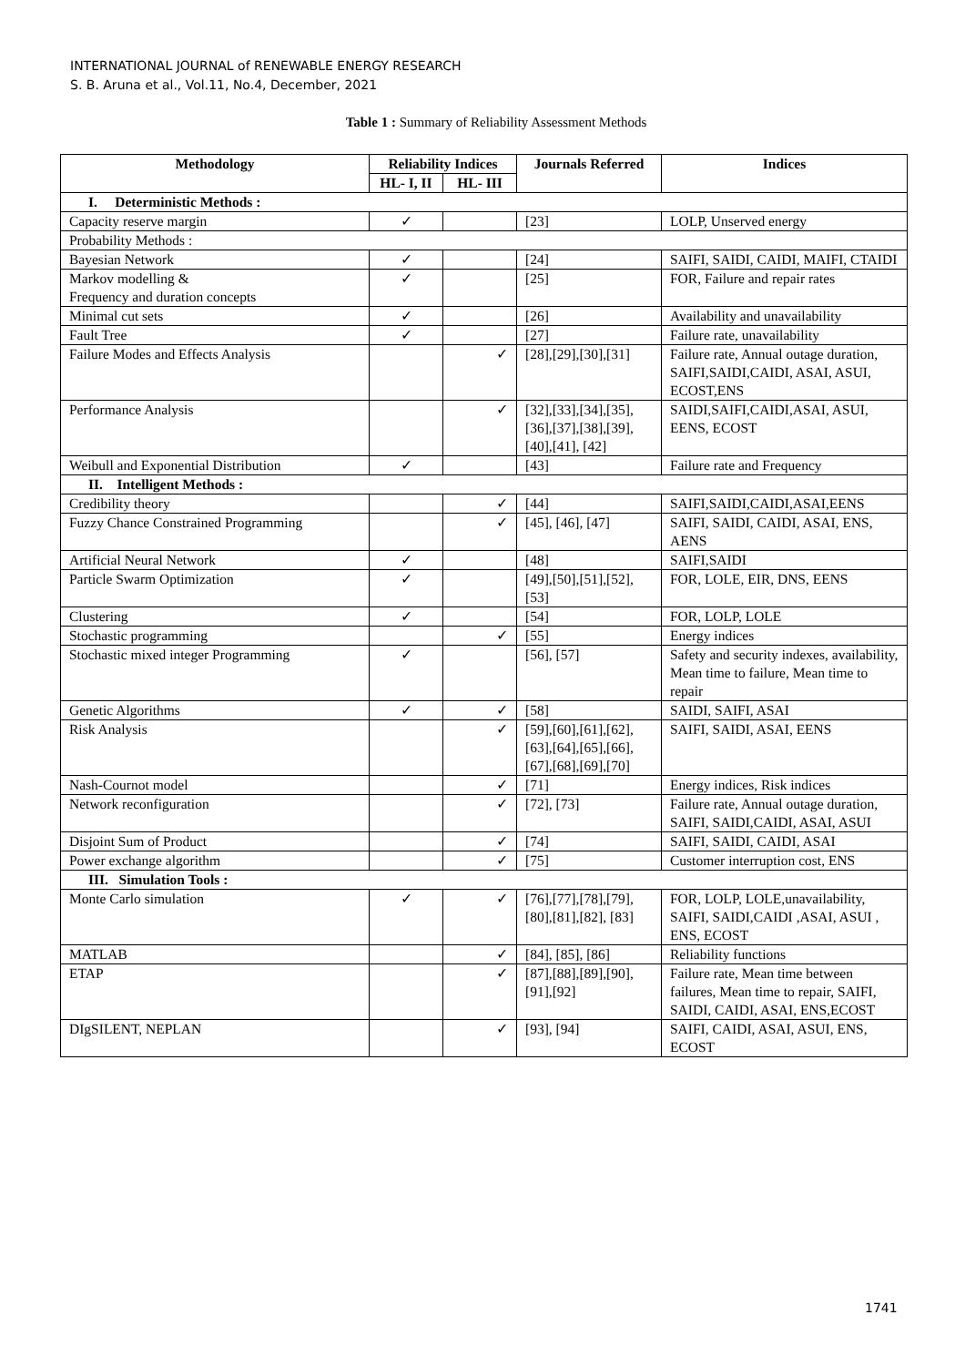INTERNATIONAL JOURNAL of RENEWABLE ENERGY RESEARCH
S. B. Aruna et al., Vol.11, No.4, December, 2021
Table 1 : Summary of Reliability Assessment Methods
| Methodology | Reliability Indices | | Journals Referred | Indices |
| --- | --- | --- | --- | --- |
| | HL- I, II | HL- III | | |
| I. Deterministic Methods : | | | | |
| Capacity reserve margin | ✓ | | [23] | LOLP, Unserved energy |
| Probability Methods : | | | | |
| Bayesian Network | ✓ | | [24] | SAIFI, SAIDI, CAIDI, MAIFI, CTAIDI |
| Markov modelling & Frequency and duration concepts | ✓ | | [25] | FOR, Failure and repair rates |
| Minimal cut sets | ✓ | | [26] | Availability and unavailability |
| Fault Tree | ✓ | | [27] | Failure rate, unavailability |
| Failure Modes and Effects Analysis | | ✓ | [28],[29],[30],[31] | Failure rate, Annual outage duration, SAIFI,SAIDI,CAIDI, ASAI, ASUI, ECOST,ENS |
| Performance Analysis | | ✓ | [32],[33],[34],[35], [36],[37],[38],[39], [40],[41], [42] | SAIDI,SAIFI,CAIDI,ASAI, ASUI, EENS, ECOST |
| Weibull and Exponential Distribution | ✓ | | [43] | Failure rate and Frequency |
| II. Intelligent Methods : | | | | |
| Credibility theory | | ✓ | [44] | SAIFI,SAIDI,CAIDI,ASAI,EENS |
| Fuzzy Chance Constrained Programming | | ✓ | [45], [46], [47] | SAIFI, SAIDI, CAIDI, ASAI, ENS, AENS |
| Artificial Neural Network | ✓ | | [48] | SAIFI,SAIDI |
| Particle Swarm Optimization | ✓ | | [49],[50],[51],[52], [53] | FOR, LOLE, EIR, DNS, EENS |
| Clustering | ✓ | | [54] | FOR, LOLP, LOLE |
| Stochastic programming | | ✓ | [55] | Energy indices |
| Stochastic mixed integer Programming | ✓ | | [56], [57] | Safety and security indexes, availability, Mean time to failure, Mean time to repair |
| Genetic Algorithms | ✓ | ✓ | [58] | SAIDI, SAIFI, ASAI |
| Risk Analysis | | ✓ | [59],[60],[61],[62], [63],[64],[65],[66], [67],[68],[69],[70] | SAIFI, SAIDI, ASAI, EENS |
| Nash-Cournot model | | ✓ | [71] | Energy indices, Risk indices |
| Network reconfiguration | | ✓ | [72], [73] | Failure rate, Annual outage duration, SAIFI, SAIDI,CAIDI, ASAI, ASUI |
| Disjoint Sum of Product | | ✓ | [74] | SAIFI, SAIDI, CAIDI, ASAI |
| Power exchange algorithm | | ✓ | [75] | Customer interruption cost, ENS |
| III. Simulation Tools : | | | | |
| Monte Carlo simulation | ✓ | ✓ | [76],[77],[78],[79], [80],[81],[82], [83] | FOR, LOLP, LOLE,unavailability, SAIFI, SAIDI,CAIDI ,ASAI, ASUI , ENS, ECOST |
| MATLAB | | ✓ | [84], [85], [86] | Reliability functions |
| ETAP | | ✓ | [87],[88],[89],[90], [91],[92] | Failure rate, Mean time between failures, Mean time to repair, SAIFI, SAIDI, CAIDI, ASAI, ENS,ECOST |
| DIgSILENT, NEPLAN | | ✓ | [93], [94] | SAIFI, CAIDI, ASAI, ASUI, ENS, ECOST |
1741